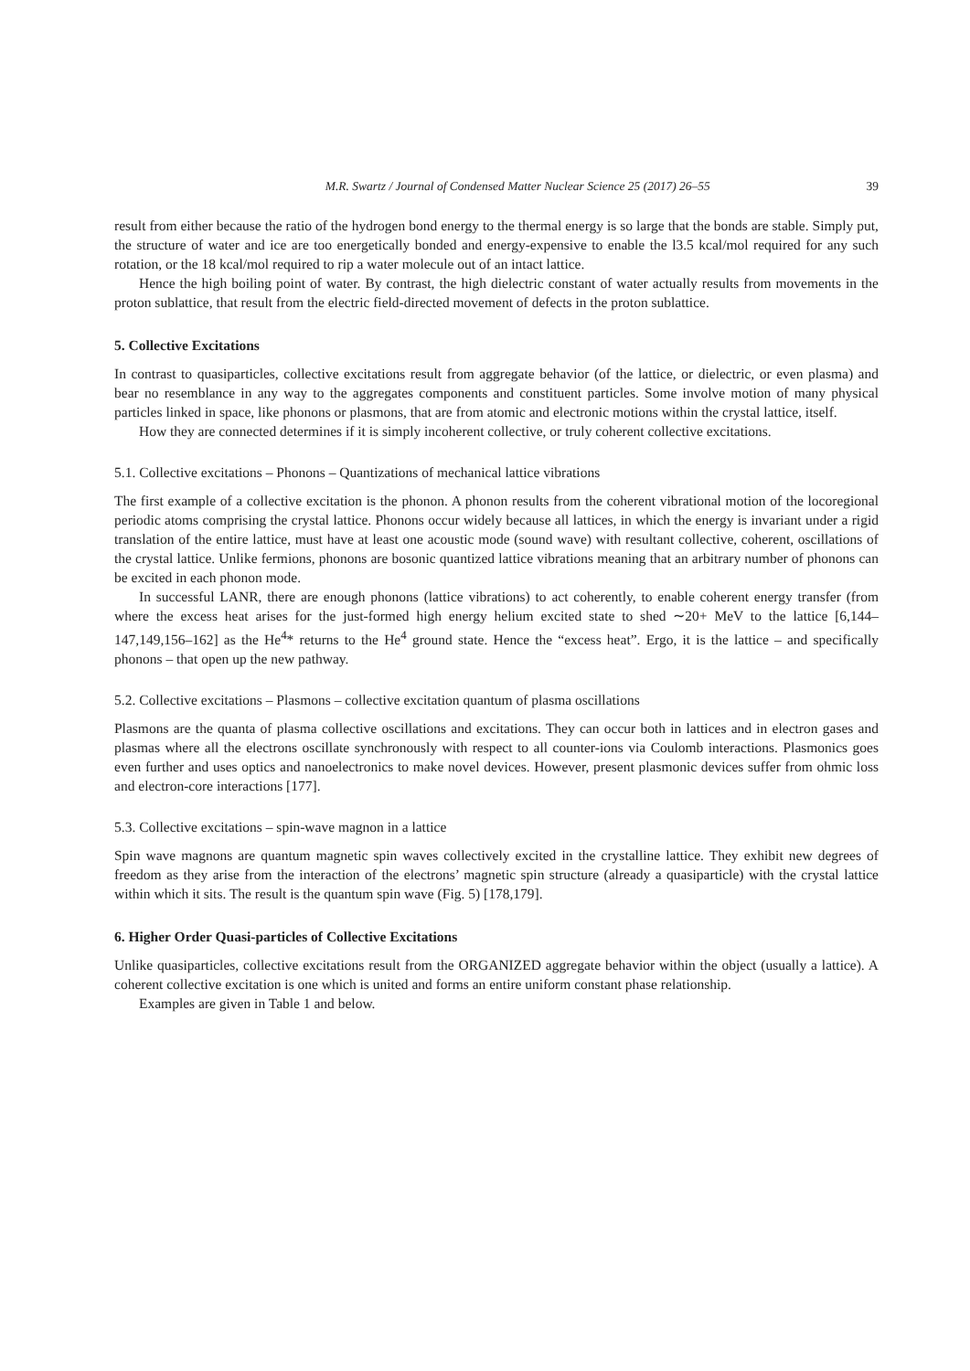M.R. Swartz / Journal of Condensed Matter Nuclear Science 25 (2017) 26–55 39
result from either because the ratio of the hydrogen bond energy to the thermal energy is so large that the bonds are stable. Simply put, the structure of water and ice are too energetically bonded and energy-expensive to enable the l3.5 kcal/mol required for any such rotation, or the 18 kcal/mol required to rip a water molecule out of an intact lattice.
Hence the high boiling point of water. By contrast, the high dielectric constant of water actually results from movements in the proton sublattice, that result from the electric field-directed movement of defects in the proton sublattice.
5. Collective Excitations
In contrast to quasiparticles, collective excitations result from aggregate behavior (of the lattice, or dielectric, or even plasma) and bear no resemblance in any way to the aggregates components and constituent particles. Some involve motion of many physical particles linked in space, like phonons or plasmons, that are from atomic and electronic motions within the crystal lattice, itself.
How they are connected determines if it is simply incoherent collective, or truly coherent collective excitations.
5.1. Collective excitations – Phonons – Quantizations of mechanical lattice vibrations
The first example of a collective excitation is the phonon. A phonon results from the coherent vibrational motion of the locoregional periodic atoms comprising the crystal lattice. Phonons occur widely because all lattices, in which the energy is invariant under a rigid translation of the entire lattice, must have at least one acoustic mode (sound wave) with resultant collective, coherent, oscillations of the crystal lattice. Unlike fermions, phonons are bosonic quantized lattice vibrations meaning that an arbitrary number of phonons can be excited in each phonon mode.
In successful LANR, there are enough phonons (lattice vibrations) to act coherently, to enable coherent energy transfer (from where the excess heat arises for the just-formed high energy helium excited state to shed ∼20+ MeV to the lattice [6,144–147,149,156–162] as the He<sup>4</sup>* returns to the He<sup>4</sup> ground state. Hence the “excess heat”. Ergo, it is the lattice – and specifically phonons – that open up the new pathway.
5.2. Collective excitations – Plasmons – collective excitation quantum of plasma oscillations
Plasmons are the quanta of plasma collective oscillations and excitations. They can occur both in lattices and in electron gases and plasmas where all the electrons oscillate synchronously with respect to all counter-ions via Coulomb interactions. Plasmonics goes even further and uses optics and nanoelectronics to make novel devices. However, present plasmonic devices suffer from ohmic loss and electron-core interactions [177].
5.3. Collective excitations – spin-wave magnon in a lattice
Spin wave magnons are quantum magnetic spin waves collectively excited in the crystalline lattice. They exhibit new degrees of freedom as they arise from the interaction of the electrons’ magnetic spin structure (already a quasiparticle) with the crystal lattice within which it sits. The result is the quantum spin wave (Fig. 5) [178,179].
6. Higher Order Quasi-particles of Collective Excitations
Unlike quasiparticles, collective excitations result from the ORGANIZED aggregate behavior within the object (usually a lattice). A coherent collective excitation is one which is united and forms an entire uniform constant phase relationship.
Examples are given in Table 1 and below.